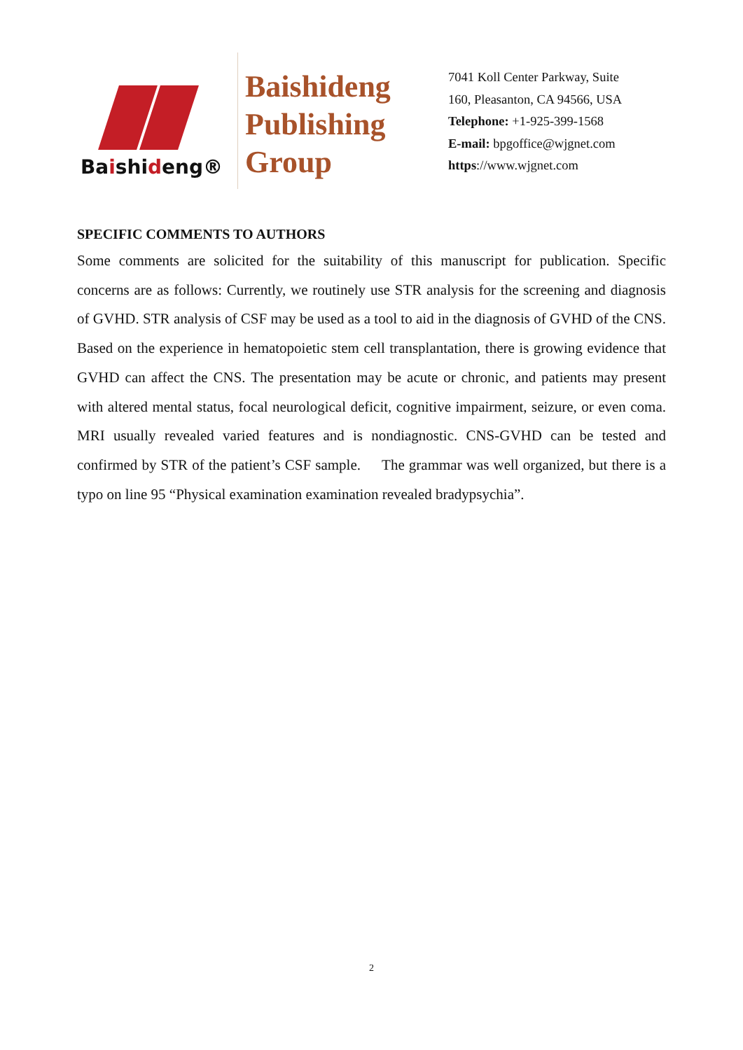Baishideng®
Baishideng
Publishing
Group
7041 Koll Center Parkway, Suite 160, Pleasanton, CA 94566, USA
Telephone: +1-925-399-1568
E-mail: bpgoffice@wjgnet.com
https://www.wjgnet.com
SPECIFIC COMMENTS TO AUTHORS
Some comments are solicited for the suitability of this manuscript for publication. Specific concerns are as follows: Currently, we routinely use STR analysis for the screening and diagnosis of GVHD. STR analysis of CSF may be used as a tool to aid in the diagnosis of GVHD of the CNS. Based on the experience in hematopoietic stem cell transplantation, there is growing evidence that GVHD can affect the CNS. The presentation may be acute or chronic, and patients may present with altered mental status, focal neurological deficit, cognitive impairment, seizure, or even coma. MRI usually revealed varied features and is nondiagnostic. CNS-GVHD can be tested and confirmed by STR of the patient’s CSF sample. The grammar was well organized, but there is a typo on line 95 “Physical examination examination revealed bradypsychia”.
2